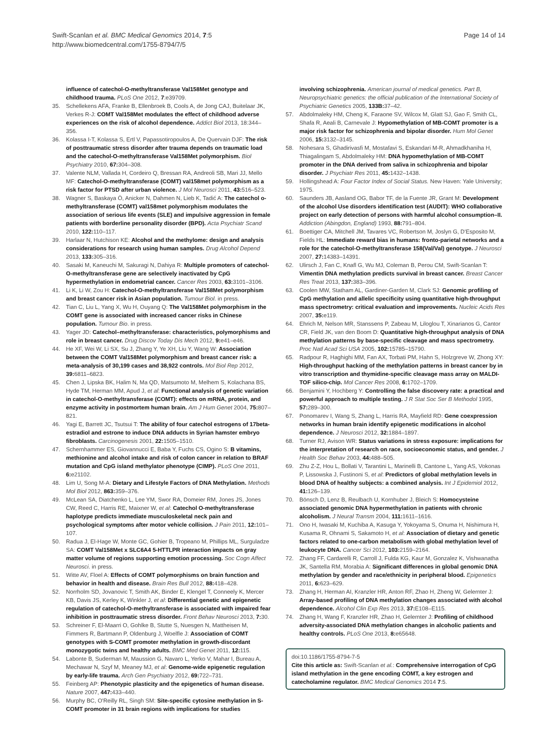Page 14 of 14 Swift-Scanlan et al. BMC Medical Genomics 2014, 7:5
http://www.biomedcentral.com/1755-8794/7/5
influence of catechol-O-methyltransferase Val158Met genotype and childhood trauma. PLoS One 2012, 7:e39709.
35. Schellekens AFA, Franke B, Ellenbroek B, Cools A, de Jong CAJ, Buitelaar JK, Verkes R-J: COMT Val158Met modulates the effect of childhood adverse experiences on the risk of alcohol dependence. Addict Biol 2013, 18:344–356.
36. Kolassa I-T, Kolassa S, Ertl V, Papassotiropoulos A, De Quervain DJF: The risk of posttraumatic stress disorder after trauma depends on traumatic load and the catechol-O-methyltransferase Val158Met polymorphism. Biol Psychiatry 2010, 67: 304–308.
37. Valente NLM, Vallada H, Cordeiro Q, Bressan RA, Andreoli SB, Mari JJ, Mello MF: Catechol-O-methyltransferase (COMT) val158met polymorphism as a risk factor for PTSD after urban violence. J Mol Neurosci 2011, 43: 516–523.
38. Wagner S, Baskaya Ö, Anicker N, Dahmen N, Lieb K, Tadić A: The catechol o-methyltransferase (COMT) val158met polymorphism modulates the association of serious life events (SLE) and impulsive aggression in female patients with borderline personality disorder (BPD). Acta Psychiatr Scand 2010, 122: 110–117.
39. Harlaar N, Hutchison KE: Alcohol and the methylome: design and analysis considerations for research using human samples. Drug Alcohol Depend 2013, 133: 305–316.
40. Sasaki M, Kaneuchi M, Sakuragi N, Dahiya R: Multiple promoters of catechol-O-methyltransferase gene are selectively inactivated by CpG hypermethylation in endometrial cancer. Cancer Res 2003, 63: 3101–3106.
41. Li K, Li W, Zou H: Catechol-O-methyltransferase Val158Met polymorphism and breast cancer risk in Asian population. Tumour Biol. in press.
42. Tian C, Liu L, Yang X, Wu H, Ouyang Q: The Val158Met polymorphism in the COMT gene is associated with increased cancer risks in Chinese population. Tumour Bio. in press.
43. Yager JD: Catechol–methyltransferase: characteristics, polymorphisms and role in breast cancer. Drug Discov Today Dis Mech 2012, 9: e41–e46.
44. He XF, Wei W, Li SX, Su J, Zhang Y, Ye XH, Liu Y, Wang W: Association between the COMT Val158Met polymorphism and breast cancer risk: a meta-analysis of 30,199 cases and 38,922 controls. Mol Biol Rep 2012, 39: 6811–6823.
45. Chen J, Lipska BK, Halim N, Ma QD, Matsumoto M, Melhem S, Kolachana BS, Hyde TM, Herman MM, Apud J, et al: Functional analysis of genetic variation in catechol-O-methyltransferase (COMT): effects on mRNA, protein, and enzyme activity in postmortem human brain. Am J Hum Genet 2004, 75: 807–821.
46. Yagi E, Barrett JC, Tsutsui T: The ability of four catechol estrogens of 17beta-estradiol and estrone to induce DNA adducts in Syrian hamster embryo fibroblasts. Carcinogenesis 2001, 22: 1505–1510.
47. Schernhammer ES, Giovannucci E, Baba Y, Fuchs CS, Ogino S: B vitamins, methionine and alcohol intake and risk of colon cancer in relation to BRAF mutation and CpG island methylator phenotype (CIMP). PLoS One 2011, 6: e21102.
48. Lim U, Song M-A: Dietary and Lifestyle Factors of DNA Methylation. Methods Mol Biol 2012, 863: 359–376.
49. McLean SA, Diatchenko L, Lee YM, Swor RA, Domeier RM, Jones JS, Jones CW, Reed C, Harris RE, Maixner W, et al: Catechol O-methyltransferase haplotype predicts immediate musculoskeletal neck pain and psychological symptoms after motor vehicle collision. J Pain 2011, 12: 101–107.
50. Radua J, El-Hage W, Monte GC, Gohier B, Tropeano M, Phillips ML, Surguladze SA: COMT Val158Met x SLC6A4 5-HTTLPR interaction impacts on gray matter volume of regions supporting emotion processing. Soc Cogn Affect Neurosci. in press.
51. Witte AV, Floel A: Effects of COMT polymorphisms on brain function and behavior in health and disease. Brain Res Bull 2012, 88: 418–428.
52. Norrholm SD, Jovanovic T, Smith AK, Binder E, Klengel T, Conneely K, Mercer KB, Davis JS, Kerley K, Winkler J, et al: Differential genetic and epigenetic regulation of catechol-O-methyltransferase is associated with impaired fear inhibition in posttraumatic stress disorder. Front Behav Neurosci 2013, 7: 30.
53. Schreiner F, El-Maarri O, Gohlke B, Stutte S, Nuesgen N, Mattheisen M, Fimmers R, Bartmann P, Oldenburg J, Woelfle J: Association of COMT genotypes with S-COMT promoter methylation in growth-discordant monozygotic twins and healthy adults. BMC Med Genet 2011, 12: 115.
54. Labonte B, Suderman M, Maussion G, Navaro L, Yerko V, Mahar I, Bureau A, Mechawar N, Szyf M, Meaney MJ, et al: Genome-wide epigenetic regulation by early-life trauma. Arch Gen Psychiatry 2012, 69: 722–731.
55. Feinberg AP: Phenotypic plasticity and the epigenetics of human disease. Nature 2007, 447: 433–440.
56. Murphy BC, O'Reilly RL, Singh SM: Site-specific cytosine methylation in S-COMT promoter in 31 brain regions with implications for studies
involving schizophrenia. American journal of medical genetics. Part B, Neuropsychiatric genetics: the official publication of the International Society of Psychiatric Genetics 2005, 133B: 37–42.
57. Abdolmaleky HM, Cheng K, Faraone SV, Wilcox M, Glatt SJ, Gao F, Smith CL, Shafa R, Aeali B, Carnevale J: Hypomethylation of MB-COMT promoter is a major risk factor for schizophrenia and bipolar disorder. Hum Mol Genet 2006, 15: 3132–3145.
58. Nohesara S, Ghadirivasfi M, Mostafavi S, Eskandari M-R, Ahmadkhaniha H, Thiagalingam S, Abdolmaleky HM: DNA hypomethylation of MB-COMT promoter in the DNA derived from saliva in schizophrenia and bipolar disorder. J Psychiatr Res 2011, 45: 1432–1438.
59. Hollingshead A: Four Factor Index of Social Status. New Haven: Yale University; 1975.
60. Saunders JB, Aasland OG, Babor TF, de la Fuente JR, Grant M: Development of the alcohol Use disorders identification test (AUDIT): WHO collaborative project on early detection of persons with harmful alcohol consumption–II. Addiction (Abingdon, England) 1993, 88: 791–804.
61. Boettiger CA, Mitchell JM, Tavares VC, Robertson M, Joslyn G, D'Esposito M, Fields HL: Immediate reward bias in humans: fronto-parietal networks and a role for the catechol-O-methyltransferase 158(Val/Val) genotype. J Neurosci 2007, 27: 14383–14391.
62. Ulirsch J, Fan C, Knafl G, Wu MJ, Coleman B, Perou CM, Swift-Scanlan T: Vimentin DNA methylation predicts survival in breast cancer. Breast Cancer Res Treat 2013, 137: 383–396.
63. Coolen MW, Statham AL, Gardiner-Garden M, Clark SJ: Genomic profiling of CpG methylation and allelic specificity using quantitative high-throughput mass spectrometry: critical evaluation and improvements. Nucleic Acids Res 2007, 35: e119.
64. Ehrich M, Nelson MR, Stanssens P, Zabeau M, Liloglou T, Xinarianos G, Cantor CR, Field JK, van den Boom D: Quantitative high-throughput analysis of DNA methylation patterns by base-specific cleavage and mass spectrometry. Proc Natl Acad Sci USA 2005, 102: 15785–15790.
65. Radpour R, Haghighi MM, Fan AX, Torbati PM, Hahn S, Holzgreve W, Zhong XY: High-throughput hacking of the methylation patterns in breast cancer by in vitro transcription and thymidine-specific cleavage mass array on MALDI-TOF silico-chip. Mol Cancer Res 2008, 6: 1702–1709.
66. Benjamini Y, Hochberg Y: Controlling the false discovery rate: a practical and powerful approach to multiple testing. J R Stat Soc Ser B Methodol 1995, 57: 289–300.
67. Ponomarev I, Wang S, Zhang L, Harris RA, Mayfield RD: Gene coexpression networks in human brain identify epigenetic modifications in alcohol dependence. J Neurosci 2012, 32: 1884–1897.
68. Turner RJ, Avison WR: Status variations in stress exposure: implications for the interpretation of research on race, socioeconomic status, and gender. J Health Soc Behav 2003, 44: 488–505.
69. Zhu Z-Z, Hou L, Bollati V, Tarantini L, Marinelli B, Cantone L, Yang AS, Vokonas P, Lissowska J, Fustinoni S, et al: Predictors of global methylation levels in blood DNA of healthy subjects: a combined analysis. Int J Epidemiol 2012, 41: 126–139.
70. Bönsch D, Lenz B, Reulbach U, Kornhuber J, Bleich S: Homocysteine associated genomic DNA hypermethylation in patients with chronic alcoholism. J Neural Transm 2004, 111: 1611–1616.
71. Ono H, Iwasaki M, Kuchiba A, Kasuga Y, Yokoyama S, Onuma H, Nishimura H, Kusama R, Ohnami S, Sakamoto H, et al: Association of dietary and genetic factors related to one-carbon metabolism with global methylation level of leukocyte DNA. Cancer Sci 2012, 103: 2159–2164.
72. Zhang FF, Cardarelli R, Carroll J, Fulda KG, Kaur M, Gonzalez K, Vishwanatha JK, Santella RM, Morabia A: Significant differences in global genomic DNA methylation by gender and race/ethnicity in peripheral blood. Epigenetics 2011, 6: 623–629.
73. Zhang H, Herman AI, Kranzler HR, Anton RF, Zhao H, Zheng W, Gelernter J: Array-based profiling of DNA methylation changes associated with alcohol dependence. Alcohol Clin Exp Res 2013, 37: E108–E115.
74. Zhang H, Wang F, Kranzler HR, Zhao H, Gelernter J: Profiling of childhood adversity-associated DNA methylation changes in alcoholic patients and healthy controls. PLoS One 2013, 8: e65648.
doi:10.1186/1755-8794-7-5
Cite this article as: Swift-Scanlan et al.: Comprehensive interrogation of CpG island methylation in the gene encoding COMT, a key estrogen and catecholamine regulator. BMC Medical Genomics 2014 7:5.